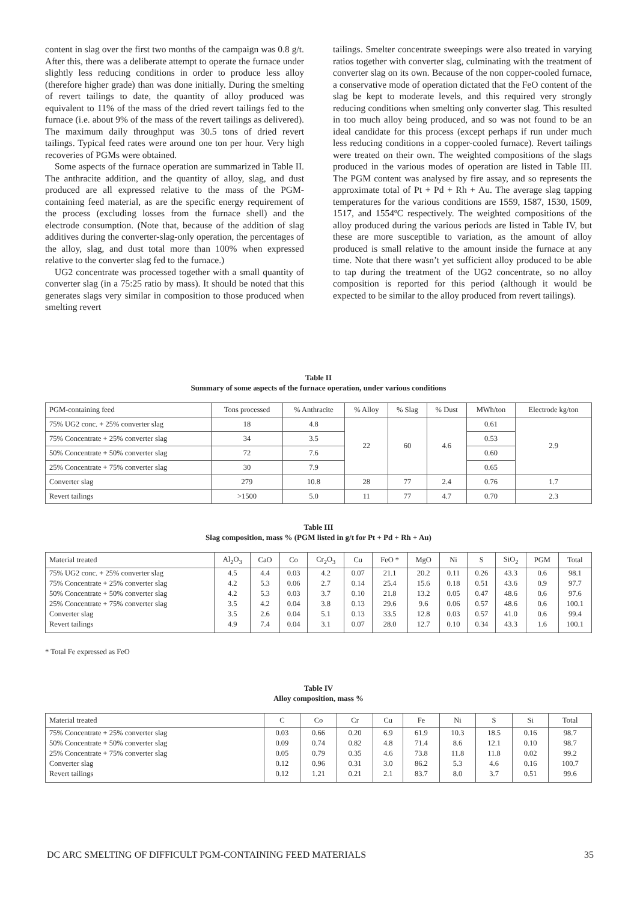content in slag over the first two months of the campaign was 0.8 g/t. After this, there was a deliberate attempt to operate the furnace under slightly less reducing conditions in order to produce less alloy (therefore higher grade) than was done initially. During the smelting of revert tailings to date, the quantity of alloy produced was equivalent to 11% of the mass of the dried revert tailings fed to the furnace (i.e. about 9% of the mass of the revert tailings as delivered). The maximum daily throughput was 30.5 tons of dried revert tailings. Typical feed rates were around one ton per hour. Very high recoveries of PGMs were obtained.
Some aspects of the furnace operation are summarized in Table II. The anthracite addition, and the quantity of alloy, slag, and dust produced are all expressed relative to the mass of the PGM-containing feed material, as are the specific energy requirement of the process (excluding losses from the furnace shell) and the electrode consumption. (Note that, because of the addition of slag additives during the converter-slag-only operation, the percentages of the alloy, slag, and dust total more than 100% when expressed relative to the converter slag fed to the furnace.)
UG2 concentrate was processed together with a small quantity of converter slag (in a 75:25 ratio by mass). It should be noted that this generates slags very similar in composition to those produced when smelting revert
tailings. Smelter concentrate sweepings were also treated in varying ratios together with converter slag, culminating with the treatment of converter slag on its own. Because of the non copper-cooled furnace, a conservative mode of operation dictated that the FeO content of the slag be kept to moderate levels, and this required very strongly reducing conditions when smelting only converter slag. This resulted in too much alloy being produced, and so was not found to be an ideal candidate for this process (except perhaps if run under much less reducing conditions in a copper-cooled furnace). Revert tailings were treated on their own. The weighted compositions of the slags produced in the various modes of operation are listed in Table III. The PGM content was analysed by fire assay, and so represents the approximate total of Pt + Pd + Rh + Au. The average slag tapping temperatures for the various conditions are 1559, 1587, 1530, 1509, 1517, and 1554ºC respectively. The weighted compositions of the alloy produced during the various periods are listed in Table IV, but these are more susceptible to variation, as the amount of alloy produced is small relative to the amount inside the furnace at any time. Note that there wasn’t yet sufficient alloy produced to be able to tap during the treatment of the UG2 concentrate, so no alloy composition is reported for this period (although it would be expected to be similar to the alloy produced from revert tailings).
Table II
Summary of some aspects of the furnace operation, under various conditions
| PGM-containing feed | Tons processed | % Anthracite | % Alloy | % Slag | % Dust | MWh/ton | Electrode kg/ton |
| --- | --- | --- | --- | --- | --- | --- | --- |
| 75% UG2 conc. + 25% converter slag | 18 | 4.8 | 22 | 60 | 4.6 | 0.61 | 2.9 |
| 75% Concentrate + 25% converter slag | 34 | 3.5 | | | | 0.53 | |
| 50% Concentrate + 50% converter slag | 72 | 7.6 | | | | 0.60 | |
| 25% Concentrate + 75% converter slag | 30 | 7.9 | | | | 0.65 | |
| Converter slag | 279 | 10.8 | 28 | 77 | 2.4 | 0.76 | 1.7 |
| Revert tailings | >1500 | 5.0 | 11 | 77 | 4.7 | 0.70 | 2.3 |
Table III
Slag composition, mass % (PGM listed in g/t for Pt + Pd + Rh + Au)
| Material treated | Al<sub>2</sub>O<sub>3</sub> | CaO | Co | Cr<sub>2</sub>O<sub>3</sub> | Cu | FeO * | MgO | Ni | S | SiO<sub>2</sub> | PGM | Total |
| --- | --- | --- | --- | --- | --- | --- | --- | --- | --- | --- | --- | --- |
| 75% UG2 conc. + 25% converter slag | 4.5 | 4.4 | 0.03 | 4.2 | 0.07 | 21.1 | 20.2 | 0.11 | 0.26 | 43.3 | 0.6 | 98.1 |
| 75% Concentrate + 25% converter slag | 4.2 | 5.3 | 0.06 | 2.7 | 0.14 | 25.4 | 15.6 | 0.18 | 0.51 | 43.6 | 0.9 | 97.7 |
| 50% Concentrate + 50% converter slag | 4.2 | 5.3 | 0.03 | 3.7 | 0.10 | 21.8 | 13.2 | 0.05 | 0.47 | 48.6 | 0.6 | 97.6 |
| 25% Concentrate + 75% converter slag | 3.5 | 4.2 | 0.04 | 3.8 | 0.13 | 29.6 | 9.6 | 0.06 | 0.57 | 48.6 | 0.6 | 100.1 |
| Converter slag | 3.5 | 2.6 | 0.04 | 5.1 | 0.13 | 33.5 | 12.8 | 0.03 | 0.57 | 41.0 | 0.6 | 99.4 |
| Revert tailings | 4.9 | 7.4 | 0.04 | 3.1 | 0.07 | 28.0 | 12.7 | 0.10 | 0.34 | 43.3 | 1.6 | 100.1 |
* Total Fe expressed as FeO
Table IV
Alloy composition, mass %
| Material treated | C | Co | Cr | Cu | Fe | Ni | S | Si | Total |
| --- | --- | --- | --- | --- | --- | --- | --- | --- | --- |
| 75% Concentrate + 25% converter slag | 0.03 | 0.66 | 0.20 | 6.9 | 61.9 | 10.3 | 18.5 | 0.16 | 98.7 |
| 50% Concentrate + 50% converter slag | 0.09 | 0.74 | 0.82 | 4.8 | 71.4 | 8.6 | 12.1 | 0.10 | 98.7 |
| 25% Concentrate + 75% converter slag | 0.05 | 0.79 | 0.35 | 4.6 | 73.8 | 11.8 | 11.8 | 0.02 | 99.2 |
| Converter slag | 0.12 | 0.96 | 0.31 | 3.0 | 86.2 | 5.3 | 4.6 | 0.16 | 100.7 |
| Revert tailings | 0.12 | 1.21 | 0.21 | 2.1 | 83.7 | 8.0 | 3.7 | 0.51 | 99.6 |
DC ARC SMELTING OF DIFFICULT PGM-CONTAINING FEED MATERIALS 35